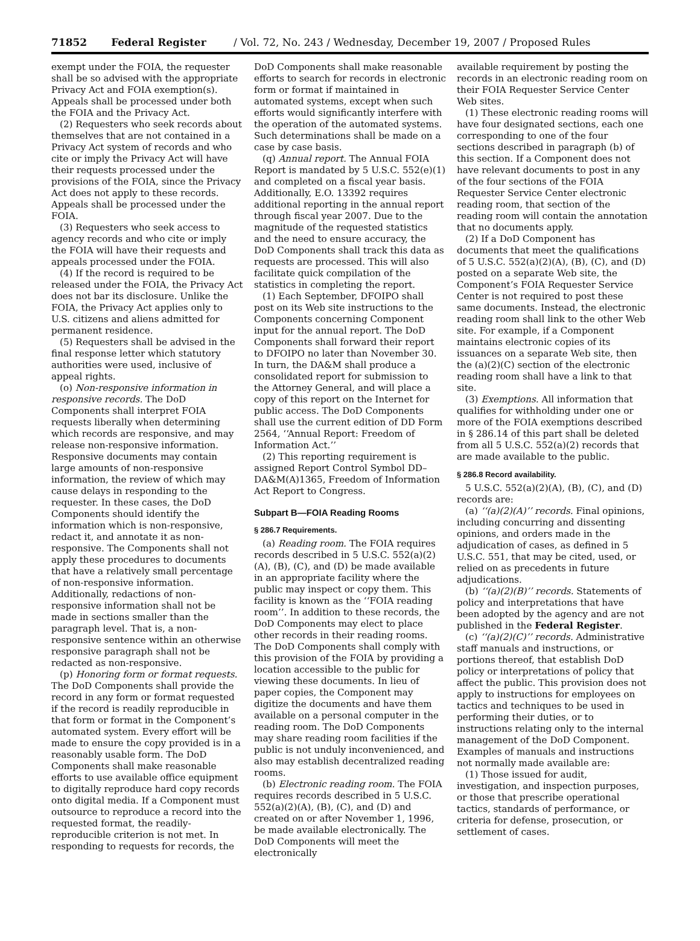71852 Federal Register / Vol. 72, No. 243 / Wednesday, December 19, 2007 / Proposed Rules
exempt under the FOIA, the requester shall be so advised with the appropriate Privacy Act and FOIA exemption(s). Appeals shall be processed under both the FOIA and the Privacy Act.
(2) Requesters who seek records about themselves that are not contained in a Privacy Act system of records and who cite or imply the Privacy Act will have their requests processed under the provisions of the FOIA, since the Privacy Act does not apply to these records. Appeals shall be processed under the FOIA.
(3) Requesters who seek access to agency records and who cite or imply the FOIA will have their requests and appeals processed under the FOIA.
(4) If the record is required to be released under the FOIA, the Privacy Act does not bar its disclosure. Unlike the FOIA, the Privacy Act applies only to U.S. citizens and aliens admitted for permanent residence.
(5) Requesters shall be advised in the final response letter which statutory authorities were used, inclusive of appeal rights.
(o) Non-responsive information in responsive records. The DoD Components shall interpret FOIA requests liberally when determining which records are responsive, and may release non-responsive information. Responsive documents may contain large amounts of non-responsive information, the review of which may cause delays in responding to the requester. In these cases, the DoD Components should identify the information which is non-responsive, redact it, and annotate it as non-responsive. The Components shall not apply these procedures to documents that have a relatively small percentage of non-responsive information. Additionally, redactions of non-responsive information shall not be made in sections smaller than the paragraph level. That is, a non-responsive sentence within an otherwise responsive paragraph shall not be redacted as non-responsive.
(p) Honoring form or format requests. The DoD Components shall provide the record in any form or format requested if the record is readily reproducible in that form or format in the Component’s automated system. Every effort will be made to ensure the copy provided is in a reasonably usable form. The DoD Components shall make reasonable efforts to use available office equipment to digitally reproduce hard copy records onto digital media. If a Component must outsource to reproduce a record into the requested format, the readily-reproducible criterion is not met. In responding to requests for records, the
DoD Components shall make reasonable efforts to search for records in electronic form or format if maintained in automated systems, except when such efforts would significantly interfere with the operation of the automated systems. Such determinations shall be made on a case by case basis.
(q) Annual report. The Annual FOIA Report is mandated by 5 U.S.C. 552(e)(1) and completed on a fiscal year basis. Additionally, E.O. 13392 requires additional reporting in the annual report through fiscal year 2007. Due to the magnitude of the requested statistics and the need to ensure accuracy, the DoD Components shall track this data as requests are processed. This will also facilitate quick compilation of the statistics in completing the report.
(1) Each September, DFOIPO shall post on its Web site instructions to the Components concerning Component input for the annual report. The DoD Components shall forward their report to DFOIPO no later than November 30. In turn, the DA&M shall produce a consolidated report for submission to the Attorney General, and will place a copy of this report on the Internet for public access. The DoD Components shall use the current edition of DD Form 2564, ‘‘Annual Report: Freedom of Information Act.’’
(2) This reporting requirement is assigned Report Control Symbol DD–DA&M(A)1365, Freedom of Information Act Report to Congress.
Subpart B—FOIA Reading Rooms
§ 286.7 Requirements.
(a) Reading room. The FOIA requires records described in 5 U.S.C. 552(a)(2)(A), (B), (C), and (D) be made available in an appropriate facility where the public may inspect or copy them. This facility is known as the ‘‘FOIA reading room’’. In addition to these records, the DoD Components may elect to place other records in their reading rooms. The DoD Components shall comply with this provision of the FOIA by providing a location accessible to the public for viewing these documents. In lieu of paper copies, the Component may digitize the documents and have them available on a personal computer in the reading room. The DoD Components may share reading room facilities if the public is not unduly inconvenienced, and also may establish decentralized reading rooms.
(b) Electronic reading room. The FOIA requires records described in 5 U.S.C. 552(a)(2)(A), (B), (C), and (D) and created on or after November 1, 1996, be made available electronically. The DoD Components will meet the electronically
available requirement by posting the records in an electronic reading room on their FOIA Requester Service Center Web sites.
(1) These electronic reading rooms will have four designated sections, each one corresponding to one of the four sections described in paragraph (b) of this section. If a Component does not have relevant documents to post in any of the four sections of the FOIA Requester Service Center electronic reading room, that section of the reading room will contain the annotation that no documents apply.
(2) If a DoD Component has documents that meet the qualifications of 5 U.S.C. 552(a)(2)(A), (B), (C), and (D) posted on a separate Web site, the Component’s FOIA Requester Service Center is not required to post these same documents. Instead, the electronic reading room shall link to the other Web site. For example, if a Component maintains electronic copies of its issuances on a separate Web site, then the (a)(2)(C) section of the electronic reading room shall have a link to that site.
(3) Exemptions. All information that qualifies for withholding under one or more of the FOIA exemptions described in § 286.14 of this part shall be deleted from all 5 U.S.C. 552(a)(2) records that are made available to the public.
§ 286.8 Record availability.
5 U.S.C. 552(a)(2)(A), (B), (C), and (D) records are:
(a) ‘‘(a)(2)(A)’’ records. Final opinions, including concurring and dissenting opinions, and orders made in the adjudication of cases, as defined in 5 U.S.C. 551, that may be cited, used, or relied on as precedents in future adjudications.
(b) ‘‘(a)(2)(B)’’ records. Statements of policy and interpretations that have been adopted by the agency and are not published in the Federal Register.
(c) ‘‘(a)(2)(C)’’ records. Administrative staff manuals and instructions, or portions thereof, that establish DoD policy or interpretations of policy that affect the public. This provision does not apply to instructions for employees on tactics and techniques to be used in performing their duties, or to instructions relating only to the internal management of the DoD Component. Examples of manuals and instructions not normally made available are:
(1) Those issued for audit, investigation, and inspection purposes, or those that prescribe operational tactics, standards of performance, or criteria for defense, prosecution, or settlement of cases.